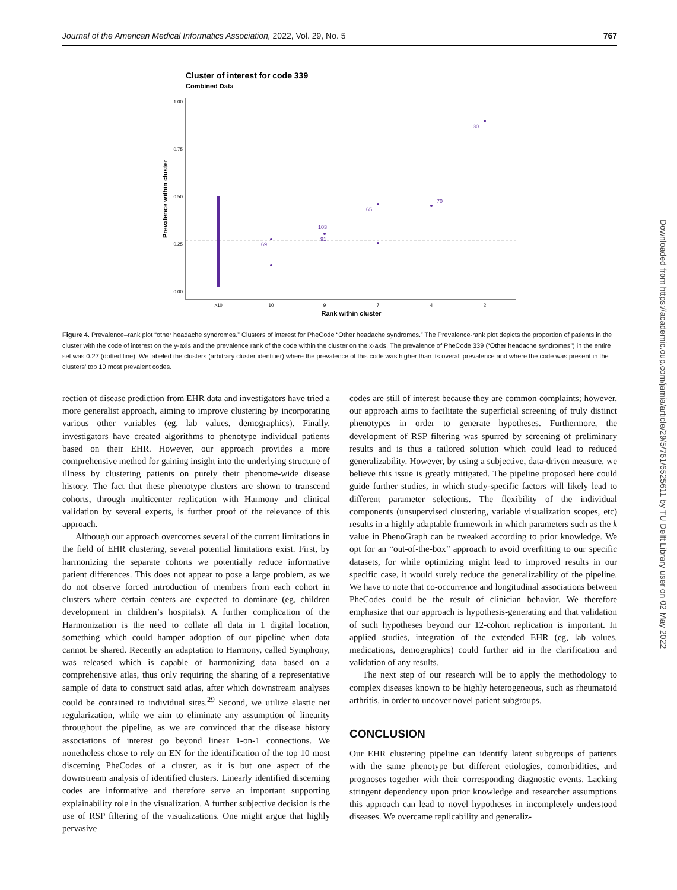Journal of the American Medical Informatics Association, 2022, Vol. 29, No. 5 767
Cluster of interest for code 339
Combined Data
1.00
0.75
0.50
0.25
0.00
69
103
91
65
70
30
>10
10
9
7
4
2
Rank within cluster
Prevalence within cluster
Figure 4. Prevalence–rank plot “other headache syndromes.” Clusters of interest for PheCode “Other headache syndromes.” The Prevalence-rank plot depicts the proportion of patients in the cluster with the code of interest on the y-axis and the prevalence rank of the code within the cluster on the x-axis. The prevalence of PheCode 339 (“Other headache syndromes”) in the entire set was 0.27 (dotted line). We labeled the clusters (arbitrary cluster identifier) where the prevalence of this code was higher than its overall prevalence and where the code was present in the clusters’ top 10 most prevalent codes.
rection of disease prediction from EHR data and investigators have tried a more generalist approach, aiming to improve clustering by incorporating various other variables (eg, lab values, demographics). Finally, investigators have created algorithms to phenotype individual patients based on their EHR. However, our approach provides a more comprehensive method for gaining insight into the underlying structure of illness by clustering patients on purely their phenome-wide disease history. The fact that these phenotype clusters are shown to transcend cohorts, through multicenter replication with Harmony and clinical validation by several experts, is further proof of the relevance of this approach.
Although our approach overcomes several of the current limitations in the field of EHR clustering, several potential limitations exist. First, by harmonizing the separate cohorts we potentially reduce informative patient differences. This does not appear to pose a large problem, as we do not observe forced introduction of members from each cohort in clusters where certain centers are expected to dominate (eg, children development in children’s hospitals). A further complication of the Harmonization is the need to collate all data in 1 digital location, something which could hamper adoption of our pipeline when data cannot be shared. Recently an adaptation to Harmony, called Symphony, was released which is capable of harmonizing data based on a comprehensive atlas, thus only requiring the sharing of a representative sample of data to construct said atlas, after which downstream analyses could be contained to individual sites.<sup>29</sup> Second, we utilize elastic net regularization, while we aim to eliminate any assumption of linearity throughout the pipeline, as we are convinced that the disease history associations of interest go beyond linear 1-on-1 connections. We nonetheless chose to rely on EN for the identification of the top 10 most discerning PheCodes of a cluster, as it is but one aspect of the downstream analysis of identified clusters. Linearly identified discerning codes are informative and therefore serve an important supporting explainability role in the visualization. A further subjective decision is the use of RSP filtering of the visualizations. One might argue that highly pervasive
codes are still of interest because they are common complaints; however, our approach aims to facilitate the superficial screening of truly distinct phenotypes in order to generate hypotheses. Furthermore, the development of RSP filtering was spurred by screening of preliminary results and is thus a tailored solution which could lead to reduced generalizability. However, by using a subjective, data-driven measure, we believe this issue is greatly mitigated. The pipeline proposed here could guide further studies, in which study-specific factors will likely lead to different parameter selections. The flexibility of the individual components (unsupervised clustering, variable visualization scopes, etc) results in a highly adaptable framework in which parameters such as the k value in PhenoGraph can be tweaked according to prior knowledge. We opt for an “out-of-the-box” approach to avoid overfitting to our specific datasets, for while optimizing might lead to improved results in our specific case, it would surely reduce the generalizability of the pipeline. We have to note that co-occurrence and longitudinal associations between PheCodes could be the result of clinician behavior. We therefore emphasize that our approach is hypothesis-generating and that validation of such hypotheses beyond our 12-cohort replication is important. In applied studies, integration of the extended EHR (eg, lab values, medications, demographics) could further aid in the clarification and validation of any results.
The next step of our research will be to apply the methodology to complex diseases known to be highly heterogeneous, such as rheumatoid arthritis, in order to uncover novel patient subgroups.
CONCLUSION
Our EHR clustering pipeline can identify latent subgroups of patients with the same phenotype but different etiologies, comorbidities, and prognoses together with their corresponding diagnostic events. Lacking stringent dependency upon prior knowledge and researcher assumptions this approach can lead to novel hypotheses in incompletely understood diseases. We overcame replicability and generaliz-
Downloaded from https://academic.oup.com/jamia/article/29/5/761/6525611 by TU Delft Library user on 02 May 2022